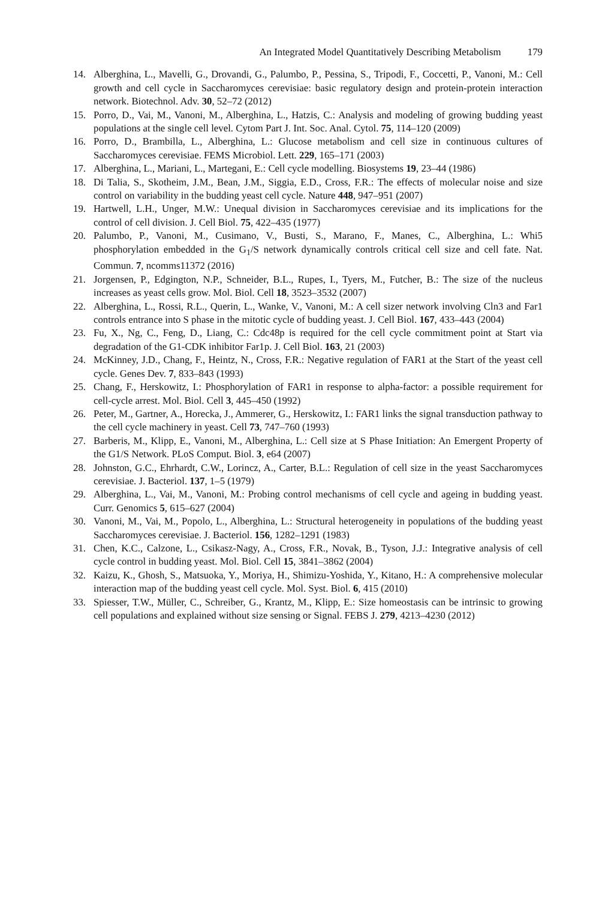An Integrated Model Quantitatively Describing Metabolism 179
14. Alberghina, L., Mavelli, G., Drovandi, G., Palumbo, P., Pessina, S., Tripodi, F., Coccetti, P., Vanoni, M.: Cell growth and cell cycle in Saccharomyces cerevisiae: basic regulatory design and protein-protein interaction network. Biotechnol. Adv. 30, 52–72 (2012)
15. Porro, D., Vai, M., Vanoni, M., Alberghina, L., Hatzis, C.: Analysis and modeling of growing budding yeast populations at the single cell level. Cytom Part J. Int. Soc. Anal. Cytol. 75, 114–120 (2009)
16. Porro, D., Brambilla, L., Alberghina, L.: Glucose metabolism and cell size in continuous cultures of Saccharomyces cerevisiae. FEMS Microbiol. Lett. 229, 165–171 (2003)
17. Alberghina, L., Mariani, L., Martegani, E.: Cell cycle modelling. Biosystems 19, 23–44 (1986)
18. Di Talia, S., Skotheim, J.M., Bean, J.M., Siggia, E.D., Cross, F.R.: The effects of molecular noise and size control on variability in the budding yeast cell cycle. Nature 448, 947–951 (2007)
19. Hartwell, L.H., Unger, M.W.: Unequal division in Saccharomyces cerevisiae and its implications for the control of cell division. J. Cell Biol. 75, 422–435 (1977)
20. Palumbo, P., Vanoni, M., Cusimano, V., Busti, S., Marano, F., Manes, C., Alberghina, L.: Whi5 phosphorylation embedded in the G<sub>1</sub>/S network dynamically controls critical cell size and cell fate. Nat. Commun. 7, ncomms11372 (2016)
21. Jorgensen, P., Edgington, N.P., Schneider, B.L., Rupes, I., Tyers, M., Futcher, B.: The size of the nucleus increases as yeast cells grow. Mol. Biol. Cell 18, 3523–3532 (2007)
22. Alberghina, L., Rossi, R.L., Querin, L., Wanke, V., Vanoni, M.: A cell sizer network involving Cln3 and Far1 controls entrance into S phase in the mitotic cycle of budding yeast. J. Cell Biol. 167, 433–443 (2004)
23. Fu, X., Ng, C., Feng, D., Liang, C.: Cdc48p is required for the cell cycle commitment point at Start via degradation of the G1-CDK inhibitor Far1p. J. Cell Biol. 163, 21 (2003)
24. McKinney, J.D., Chang, F., Heintz, N., Cross, F.R.: Negative regulation of FAR1 at the Start of the yeast cell cycle. Genes Dev. 7, 833–843 (1993)
25. Chang, F., Herskowitz, I.: Phosphorylation of FAR1 in response to alpha-factor: a possible requirement for cell-cycle arrest. Mol. Biol. Cell 3, 445–450 (1992)
26. Peter, M., Gartner, A., Horecka, J., Ammerer, G., Herskowitz, I.: FAR1 links the signal transduction pathway to the cell cycle machinery in yeast. Cell 73, 747–760 (1993)
27. Barberis, M., Klipp, E., Vanoni, M., Alberghina, L.: Cell size at S Phase Initiation: An Emergent Property of the G1/S Network. PLoS Comput. Biol. 3, e64 (2007)
28. Johnston, G.C., Ehrhardt, C.W., Lorincz, A., Carter, B.L.: Regulation of cell size in the yeast Saccharomyces cerevisiae. J. Bacteriol. 137, 1–5 (1979)
29. Alberghina, L., Vai, M., Vanoni, M.: Probing control mechanisms of cell cycle and ageing in budding yeast. Curr. Genomics 5, 615–627 (2004)
30. Vanoni, M., Vai, M., Popolo, L., Alberghina, L.: Structural heterogeneity in populations of the budding yeast Saccharomyces cerevisiae. J. Bacteriol. 156, 1282–1291 (1983)
31. Chen, K.C., Calzone, L., Csikasz-Nagy, A., Cross, F.R., Novak, B., Tyson, J.J.: Integrative analysis of cell cycle control in budding yeast. Mol. Biol. Cell 15, 3841–3862 (2004)
32. Kaizu, K., Ghosh, S., Matsuoka, Y., Moriya, H., Shimizu-Yoshida, Y., Kitano, H.: A comprehensive molecular interaction map of the budding yeast cell cycle. Mol. Syst. Biol. 6, 415 (2010)
33. Spiesser, T.W., Müller, C., Schreiber, G., Krantz, M., Klipp, E.: Size homeostasis can be intrinsic to growing cell populations and explained without size sensing or Signal. FEBS J. 279, 4213–4230 (2012)